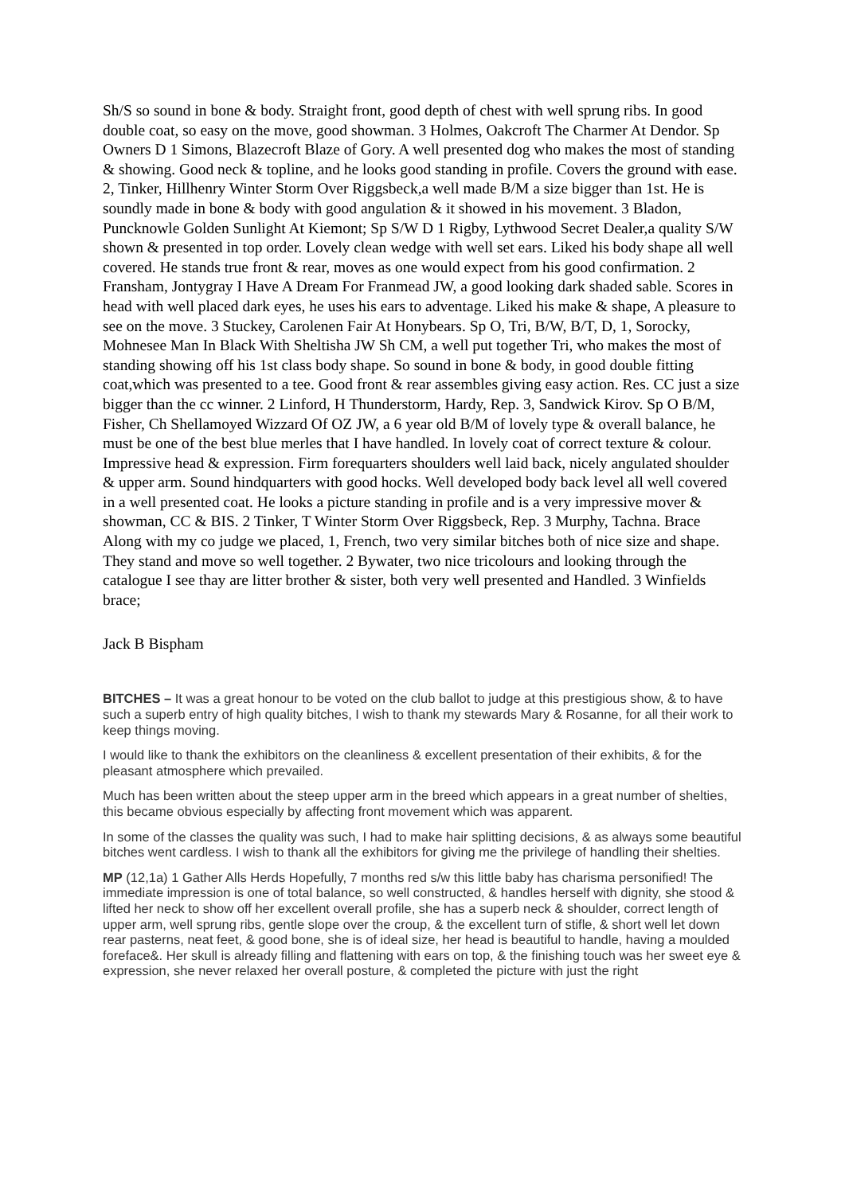Sh/S so sound in bone & body. Straight front, good depth of chest with well sprung ribs. In good double coat, so easy on the move, good showman. 3 Holmes, Oakcroft The Charmer At Dendor. Sp Owners D 1 Simons, Blazecroft Blaze of Gory. A well presented dog who makes the most of standing & showing. Good neck & topline, and he looks good standing in profile. Covers the ground with ease. 2, Tinker, Hillhenry Winter Storm Over Riggsbeck,a well made B/M a size bigger than 1st. He is soundly made in bone & body with good angulation & it showed in his movement. 3 Bladon, Puncknowle Golden Sunlight At Kiemont; Sp S/W D 1 Rigby, Lythwood Secret Dealer,a quality S/W shown & presented in top order. Lovely clean wedge with well set ears. Liked his body shape all well covered. He stands true front & rear, moves as one would expect from his good confirmation. 2 Fransham, Jontygray I Have A Dream For Franmead JW, a good looking dark shaded sable. Scores in head with well placed dark eyes, he uses his ears to adventage. Liked his make & shape, A pleasure to see on the move. 3 Stuckey, Carolenen Fair At Honybears. Sp O, Tri, B/W, B/T, D, 1, Sorocky, Mohnesee Man In Black With Sheltisha JW Sh CM, a well put together Tri, who makes the most of standing showing off his 1st class body shape. So sound in bone & body, in good double fitting coat,which was presented to a tee. Good front & rear assembles giving easy action. Res. CC just a size bigger than the cc winner. 2 Linford, H Thunderstorm, Hardy, Rep. 3, Sandwick Kirov. Sp O B/M, Fisher, Ch Shellamoyed Wizzard Of OZ JW, a 6 year old B/M of lovely type & overall balance, he must be one of the best blue merles that I have handled. In lovely coat of correct texture & colour. Impressive head & expression. Firm forequarters shoulders well laid back, nicely angulated shoulder & upper arm. Sound hindquarters with good hocks. Well developed body back level all well covered in a well presented coat. He looks a picture standing in profile and is a very impressive mover & showman, CC & BIS. 2 Tinker, T Winter Storm Over Riggsbeck, Rep. 3 Murphy, Tachna. Brace Along with my co judge we placed, 1, French, two very similar bitches both of nice size and shape. They stand and move so well together. 2 Bywater, two nice tricolours and looking through the catalogue I see thay are litter brother & sister, both very well presented and Handled. 3 Winfields brace;
Jack B Bispham
BITCHES – It was a great honour to be voted on the club ballot to judge at this prestigious show, & to have such a superb entry of high quality bitches, I wish to thank my stewards Mary & Rosanne, for all their work to keep things moving.
I would like to thank the exhibitors on the cleanliness & excellent presentation of their exhibits, & for the pleasant atmosphere which prevailed.
Much has been written about the steep upper arm in the breed which appears in a great number of shelties, this became obvious especially by affecting front movement which was apparent.
In some of the classes the quality was such, I had to make hair splitting decisions, & as always some beautiful bitches went cardless. I wish to thank all the exhibitors for giving me the privilege of handling their shelties.
MP (12,1a) 1 Gather Alls Herds Hopefully, 7 months red s/w this little baby has charisma personified! The immediate impression is one of total balance, so well constructed, & handles herself with dignity, she stood & lifted her neck to show off her excellent overall profile, she has a superb neck & shoulder, correct length of upper arm, well sprung ribs, gentle slope over the croup, & the excellent turn of stifle, & short well let down rear pasterns, neat feet, & good bone, she is of ideal size, her head is beautiful to handle, having a moulded foreface&. Her skull is already filling and flattening with ears on top, & the finishing touch was her sweet eye & expression, she never relaxed her overall posture, & completed the picture with just the right